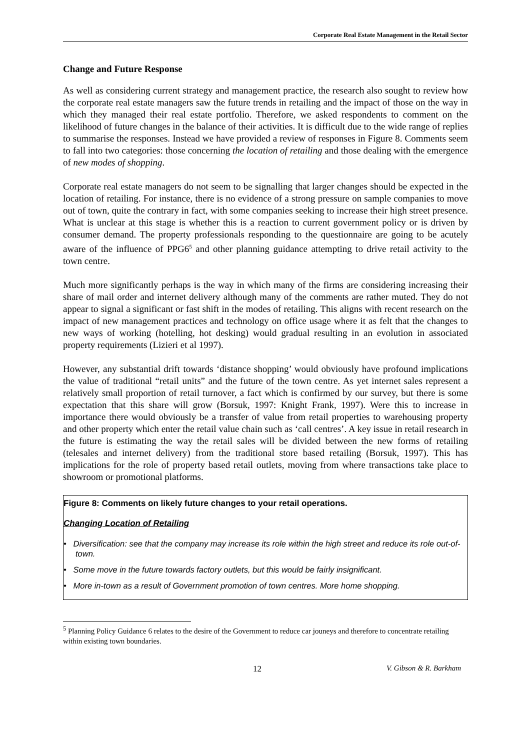Corporate Real Estate Management in the Retail Sector
Change and Future Response
As well as considering current strategy and management practice, the research also sought to review how the corporate real estate managers saw the future trends in retailing and the impact of those on the way in which they managed their real estate portfolio. Therefore, we asked respondents to comment on the likelihood of future changes in the balance of their activities. It is difficult due to the wide range of replies to summarise the responses. Instead we have provided a review of responses in Figure 8. Comments seem to fall into two categories: those concerning the location of retailing and those dealing with the emergence of new modes of shopping.
Corporate real estate managers do not seem to be signalling that larger changes should be expected in the location of retailing. For instance, there is no evidence of a strong pressure on sample companies to move out of town, quite the contrary in fact, with some companies seeking to increase their high street presence. What is unclear at this stage is whether this is a reaction to current government policy or is driven by consumer demand. The property professionals responding to the questionnaire are going to be acutely aware of the influence of PPG6<sup>5</sup> and other planning guidance attempting to drive retail activity to the town centre.
Much more significantly perhaps is the way in which many of the firms are considering increasing their share of mail order and internet delivery although many of the comments are rather muted. They do not appear to signal a significant or fast shift in the modes of retailing. This aligns with recent research on the impact of new management practices and technology on office usage where it as felt that the changes to new ways of working (hotelling, hot desking) would gradual resulting in an evolution in associated property requirements (Lizieri et al 1997).
However, any substantial drift towards ‘distance shopping’ would obviously have profound implications the value of traditional “retail units” and the future of the town centre. As yet internet sales represent a relatively small proportion of retail turnover, a fact which is confirmed by our survey, but there is some expectation that this share will grow (Borsuk, 1997: Knight Frank, 1997). Were this to increase in importance there would obviously be a transfer of value from retail properties to warehousing property and other property which enter the retail value chain such as ‘call centres’. A key issue in retail research in the future is estimating the way the retail sales will be divided between the new forms of retailing (telesales and internet delivery) from the traditional store based retailing (Borsuk, 1997). This has implications for the role of property based retail outlets, moving from where transactions take place to showroom or promotional platforms.
Figure 8: Comments on likely future changes to your retail operations.
Changing Location of Retailing
• Diversification: see that the company may increase its role within the high street and reduce its role out-of-town.
• Some move in the future towards factory outlets, but this would be fairly insignificant.
• More in-town as a result of Government promotion of town centres. More home shopping.
<sup>5</sup> Planning Policy Guidance 6 relates to the desire of the Government to reduce car jouneys and therefore to concentrate retailing within existing town boundaries.
12 V. Gibson & R. Barkham